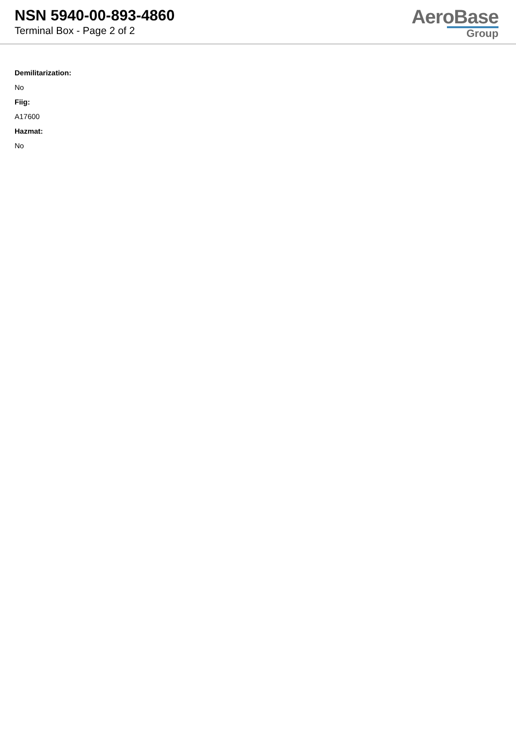NSN 5940-00-893-4860
Terminal Box - Page 2 of 2
AeroBase
Group
Demilitarization:
No
Fiig:
A17600
Hazmat:
No